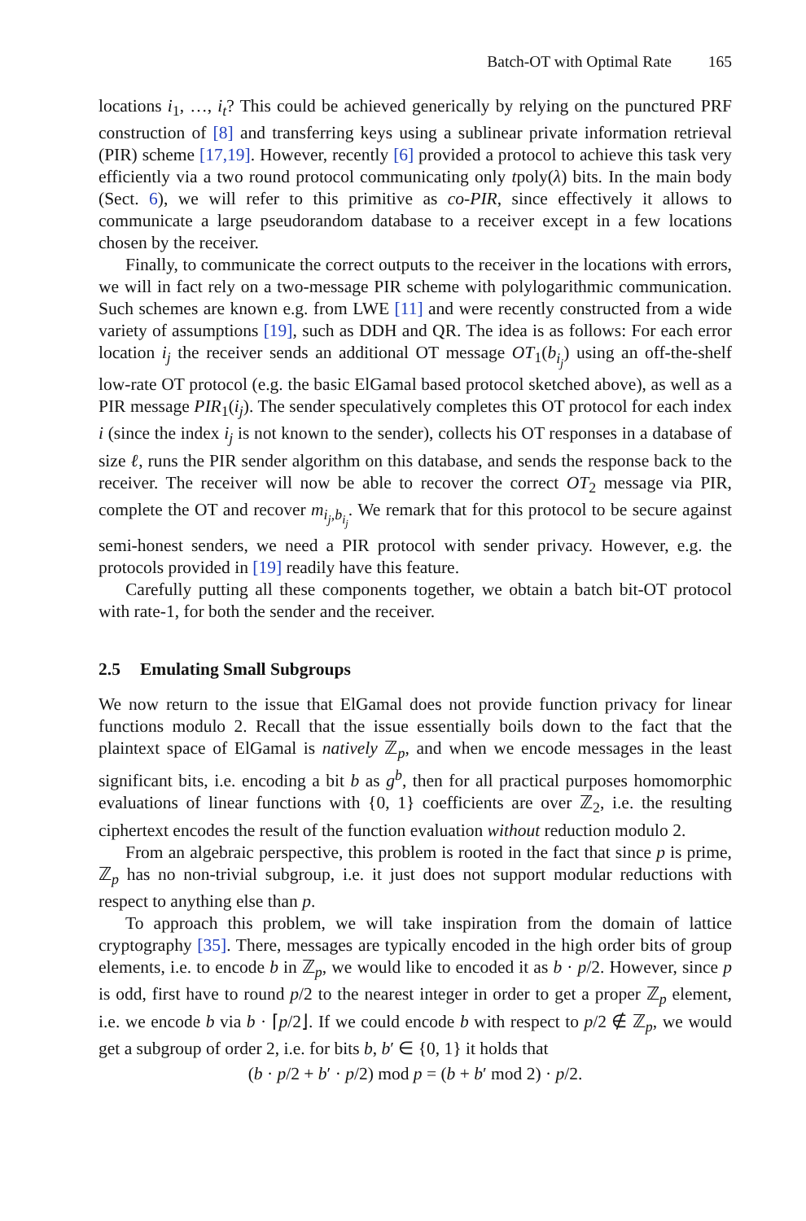Batch-OT with Optimal Rate 165
locations i<sub>1</sub>, …, i<sub>t</sub>? This could be achieved generically by relying on the punctured PRF construction of [8] and transferring keys using a sublinear private information retrieval (PIR) scheme [17,19]. However, recently [6] provided a protocol to achieve this task very efficiently via a two round protocol communicating only tpoly(λ) bits. In the main body (Sect. 6), we will refer to this primitive as co-PIR, since effectively it allows to communicate a large pseudorandom database to a receiver except in a few locations chosen by the receiver.
Finally, to communicate the correct outputs to the receiver in the locations with errors, we will in fact rely on a two-message PIR scheme with polylogarithmic communication. Such schemes are known e.g. from LWE [11] and were recently constructed from a wide variety of assumptions [19], such as DDH and QR. The idea is as follows: For each error location i<sub>j</sub> the receiver sends an additional OT message OT<sub>1</sub>(b<sub>i<sub>j</sub></sub>) using an off-the-shelf low-rate OT protocol (e.g. the basic ElGamal based protocol sketched above), as well as a PIR message PIR<sub>1</sub>(i<sub>j</sub>). The sender speculatively completes this OT protocol for each index i (since the index i<sub>j</sub> is not known to the sender), collects his OT responses in a database of size ℓ, runs the PIR sender algorithm on this database, and sends the response back to the receiver. The receiver will now be able to recover the correct OT<sub>2</sub> message via PIR, complete the OT and recover m<sub>i<sub>j</sub>,b<sub>i<sub>j</sub></sub></sub>. We remark that for this protocol to be secure against semi-honest senders, we need a PIR protocol with sender privacy. However, e.g. the protocols provided in [19] readily have this feature.
Carefully putting all these components together, we obtain a batch bit-OT protocol with rate-1, for both the sender and the receiver.
2.5 Emulating Small Subgroups
We now return to the issue that ElGamal does not provide function privacy for linear functions modulo 2. Recall that the issue essentially boils down to the fact that the plaintext space of ElGamal is natively ℤ<sub>p</sub>, and when we encode messages in the least significant bits, i.e. encoding a bit b as g<sup>b</sup>, then for all practical purposes homomorphic evaluations of linear functions with {0, 1} coefficients are over ℤ<sub>2</sub>, i.e. the resulting ciphertext encodes the result of the function evaluation without reduction modulo 2.
From an algebraic perspective, this problem is rooted in the fact that since p is prime, ℤ<sub>p</sub> has no non-trivial subgroup, i.e. it just does not support modular reductions with respect to anything else than p.
To approach this problem, we will take inspiration from the domain of lattice cryptography [35]. There, messages are typically encoded in the high order bits of group elements, i.e. to encode b in ℤ<sub>p</sub>, we would like to encoded it as b · p/2. However, since p is odd, first have to round p/2 to the nearest integer in order to get a proper ℤ<sub>p</sub> element, i.e. we encode b via b · ⌈p/2⌋. If we could encode b with respect to p/2 ∉ ℤ<sub>p</sub>, we would get a subgroup of order 2, i.e. for bits b, b′ ∈ {0, 1} it holds that
(b · p/2 + b′ · p/2) mod p = (b + b′ mod 2) · p/2.